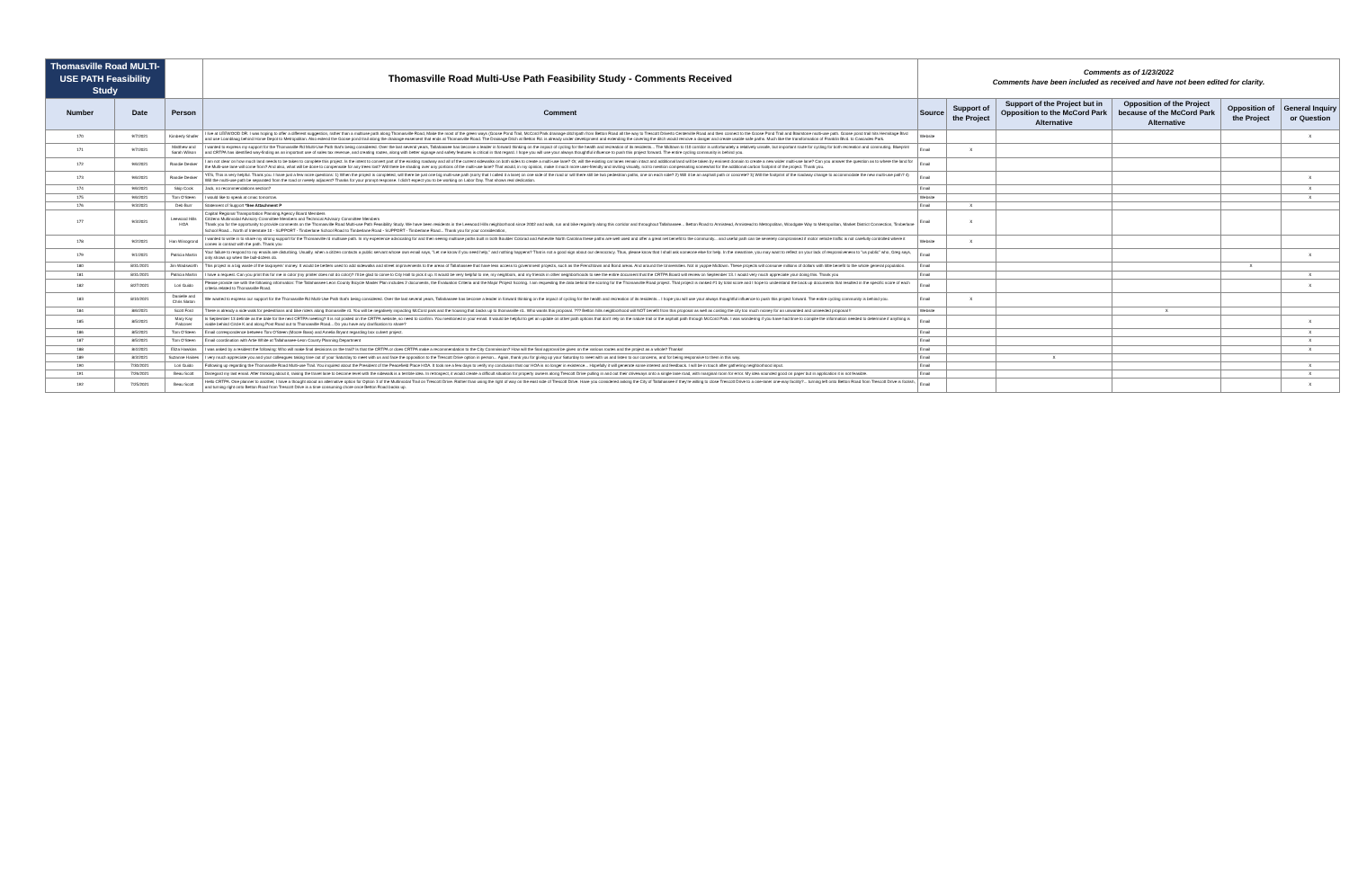| Thomasville Road MULTI-USE PATH Feasibility Study | | | Thomasville Road Multi-Use Path Feasibility Study - Comments Received | Comments as of 1/23/2022 Comments have been included as received and have not been edited for clarity. | | | | | |
| Number | Date | Person | Comment | Source | Support of the Project | Support of the Project but in Opposition to the McCord Park Alternative | Opposition of the Project because of the McCord Park Alternative | Opposition of the Project | General Inquiry or Question |
| 170 | 9/7/2021 | Kimberly Shafer | I live at LEEWOOD DR. I was hoping to offer a different suggestion, rather than a multiuse path along Thomasville Road, Make the most of the green ways (Goose Pond Trail, McCord Park drainage ditch/path from Betton Road all the way to Trescott Drive/to Centerville Road and then connect to the Goose Pond Trail and Blairstone multi-use path. Goose pond trail hits Hermitage Blvd and use Loanblaug behind Home Depot to Metropolitan. Also extend the Goose pond trail along the drainage easement that ends at Thomasville Road. The Drainage Ditch at Betton Rd. is already under development and extending the covering the ditch would remove a danger and create usable safe paths. Much like the transformation of Franklin Blvd. to Cascades Park. | Website | | | | | X |
| 171 | 9/7/2021 | Matthew and Sarah Wilson | I wanted to express my support for the Thomasville Rd Multi-Use Path that's being considered. Over the last several years, Tallahassee has become a leader in forward thinking on the impact of cycling for the health and recreation of its residents... The Midtown to I10 corridor is unfortunately a relatively unsafe, but important route for cycling for both recreation and commuting. Blueprint and CRTPA has identified way-finding as an important use of sales tax revenue, and creating routes, along with better signage and safety features is critical in that regard. I hope you will use your always thoughtful influence to push this project forward. The entire cycling community is behind you. | Email | X | | | | |
| 172 | 9/6/2021 | Randie Denker | I am not clear on how much land needs to be taken to complete this project. Is the intent to convert part of the existing roadway and all of the current sidewalks on both sides to create a multi-use lane? Or, will the existing car lanes remain intact and additional land will be taken by eminent domain to create a new wider multi-use lane? Can you answer the question as to where the land for the Multi-use lane will come from? And also, what will be done to compensate for any trees lost? Will there be shading over any portions of the multi-use lane? That would, in my opinion, make it much more user-friendly and inviting visually, not to mention compensating somewhat for the additional carbon footprint of the project. Thank you. | Email | | | | | |
| 173 | 9/6/2021 | Randie Denker | YES, This is very helpful. Thank you. I have just a few more questions: 1) When the project is completed, will there be just one big multi-use path (sorry that I called it a lane) on one side of the road or will there still be two pedestrian paths, one on each side? 2) Will it be an asphalt path or concrete? 3) Will the footprint of the roadway change to accommodate the new multi-use path? 4) Will the multi-use path be separated from the road or merely adjacent? Thanks for your prompt response. I didn't expect you to be working on Labor Day. That shows real dedication. | Email | | | | | X |
| 174 | 9/6/2021 | Skip Cook | Jack, no recommendations section? | Email | | | | | X |
| 175 | 9/6/2021 | Tom O'Steen | I would like to speak at cmac tomorrow. | Website | | | | | X |
| 176 | 9/3/2021 | Deb Burr | Statement of Support *See Attachment P | Email | X | | | | |
| 177 | 9/3/2021 | Leewood Hills HOA | Capital Regional Transportation Planning Agency Board Members Citizens Multimodal Advisory Committee Members and Technical Advisory Committee Members Thank you for the opportunity to provide comments on the Thomasville Road Multi-use Path Feasibility Study. We have been residents in the Leewood Hills neighborhood since 2002 and walk, run and bike regularly along this corridor and throughout Tallahassee... Betton Road to Armistead, Armistead to Metropolitan, Woodgate Way to Metropolitan, Market District Connection, Timberlane School Road... North of Interstate 10 - SUPPORT - Timberlane School Road to Timberlane Road - SUPPORT - Timberlane Road... Thank you for your consideration, | Email | X | | | | |
| 178 | 9/2/2021 | Han Winogrond | I wanted to write in to share my strong support for the Thomasville rd multiuse path. In my experience advocating for and then seeing multiuse paths built in both Boulder Colorad and Asheville North Carolina these paths are well used and offer a great net benefit to the community... and useful path can be severely compromised if motor vehicle traffic is not carefully controlled where it comes in contact with the path. Thank you | Website | X | | | | |
| 179 | 9/1/2021 | Patricia Martin | Your failure to respond to my emails are disturbing. Usually, when a citizen contacts a public servant whose own email says, "Let me know if you need help," and nothing happens? That is not a good sign about our democracy. Thus, please know that I shall ask someone else for help. In the meantime, you may want to reflect on your lack of responsiveness to "us public" who, Greg says, only shows up when the bull-dozers do. | Email | | | | | X |
| 180 | 8/31/2021 | Jim Wadsworth | This project is a big waste of the taxpayers' money. It would be betters used to add sidewalks and street improvements to the areas of Tallahassee that have less access to government projects, such as the Frenchtown and Bond areas. And around the Universities. Not in yuppie Midtown. These projects will consume millions of dollars with little benefit to the whole general population. | Email | | | | X | |
| 181 | 8/31/2021 | Patricia Martin | I have a request. Can you print this for me in color (my printer does not do color)? I'll be glad to come to City Hall to pick it up. It would be very helpful to me, my neighbors, and my friends in other neighborhoods to see the entire document that the CRTPA Board will review on September 13. I would very much appreciate your doing this. Thank you | Email | | | | | X |
| 182 | 8/27/2021 | Lori Guido | Please provide me with the following information: The Tallahassee Leon County Bicycle Master Plan includes 2 documents, the Evaluation Criteria and the Major Project Scoring. I am requesting the data behind the scoring for the Thomasville Road project. That project is ranked #1 by total score and I hope to understand the back up documents that resulted in the specific score of each criteria related to Thomasville Road. | Email | | | | | X |
| 183 | 8/10/2021 | Danielle and Chris Slaton | We wanted to express our support for the Thomasville Rd Multi-Use Path that's being considered. Over the last several years, Tallahassee has become a leader in forward thinking on the impact of cycling for the health and recreation of its residents... I hope you will use your always thoughtful influence to push this project forward. The entire cycling community is behind you. | Email | X | | | | |
| 184 | 8/6/2021 | Scott Ford | There is already a side walk for pedestrians and bike riders along thomasville rd. You will be negatively impacting McCord park and the housing that backs up to thomasville rd.. Who wants this proposal. ??? Betton hills neighborhood will NOT benefit from this proposal as well as costing the city too much money for an unwanted and unneeded proposal !! | Website | | | X | | |
| 185 | 8/5/2021 | Mary Kay Falconer | Is September 13 definite as the date for the next CRTPA meeting? It is not posted on the CRTPA website, so need to confirm. You mentioned in your email. It would be helpful to get an update on other path options that don't rely on the nature trail or the asphalt path through McCord Park. I was wondering if you have had time to compile the information needed to determine if anything is viable behind Circle K and along Post Road out to Thomasville Road... Do you have any clarification to share? | Email | | | | | X |
| 186 | 8/5/2021 | Tom O'Steen | Email correspondence between Tom O'Steen (Moore Bass) and Amelia Bryant regarding box culvert project. | Email | | | | | X |
| 187 | 8/5/2021 | Tom O'Steen | Email coordination with Artie White at Tallahassee-Leon County Planning Department | Email | | | | | X |
| 188 | 8/4/2021 | Eliza Hawkins | I was asked by a resident the following: Who will make final decisions on the trail? Is that the CRTPA or does CRTPA make a recommendation to the City Commission? How will the final approval be given on the various routes and the project as a whole? Thanks! | Email | | | | | X |
| 189 | 8/3/2021 | Suzanne Haines | I very much appreciate you and your colleagues taking time out of your Saturday to meet with us and face the opposition to the Trescott Drive option in person... Again, thank you for giving up your Saturday to meet with us and listen to our concerns, and for being responsive to them in this way. | Email | | X | | | |
| 190 | 7/30/2021 | Lori Guido | Following up regarding the Thomasville Road Multi-use Trail. You inquired about the President of the Peacefield Place HOA. It took me a few days to verify my conclusion that our HOA is no longer in existence... Hopefully it will generate some interest and feedback. I will be in touch after gathering neighborhood input. | Email | | | | | X |
| 191 | 7/26/2021 | Beau Scott | Disregard my last email. After thinking about it, raising the travel lane to become level with the sidewalk is a terrible idea. In retrospect, it would create a difficult situation for property owners along Trescott Drive pulling in and out their driveways onto a single lane road, with marginal room for error. My idea sounded good on paper but in application it is not feasible. | Email | | | | | X |
| 192 | 7/25/2021 | Beau Scott | Hello CRTPA. One planner to another, I have a thought about an alternative option for Option 3 of the Multimodal Trail on Trescott Drive. Rather than using the right of way on the east side of Trescott Drive. Have you considered asking the City of Tallahassee if they're willing to close Trescott Drive to a one-lane/ one-way facility?... turning left onto Betton Road from Trescott Drive is foolish, and turning right onto Betton Road from Trescott Drive is a time consuming chore once Betton Road backs up. | Email | | | | | X |